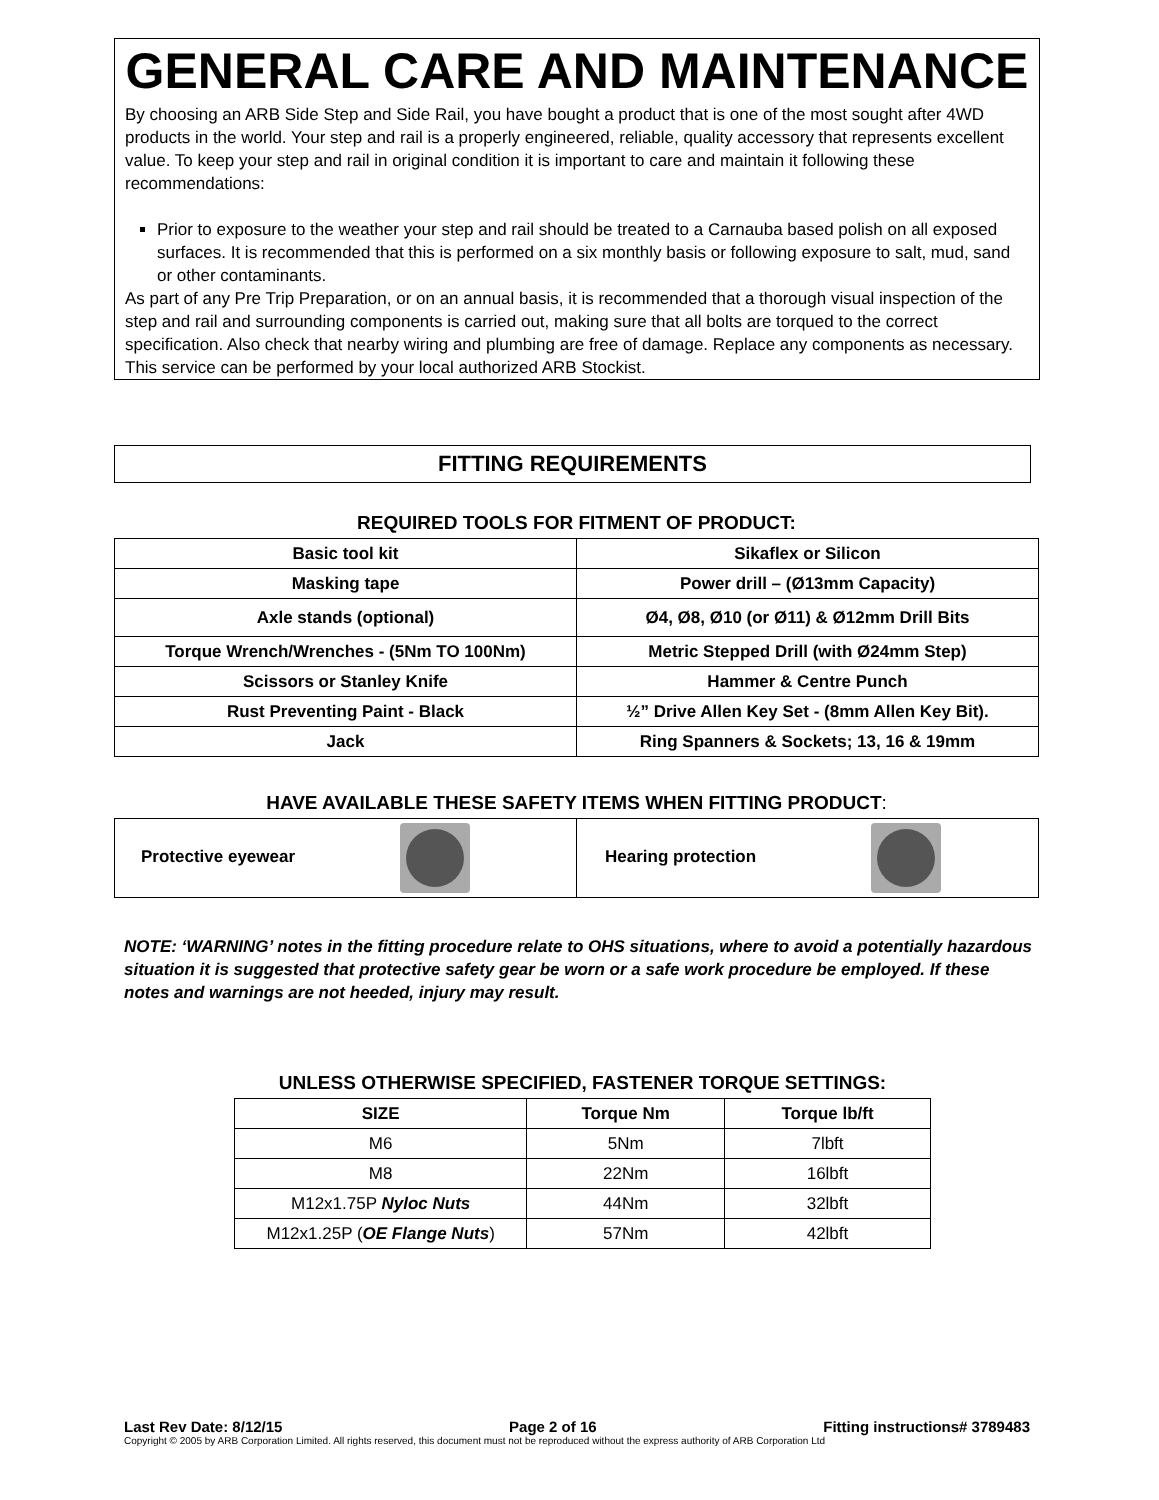GENERAL CARE AND MAINTENANCE
By choosing an ARB Side Step and Side Rail, you have bought a product that is one of the most sought after 4WD products in the world. Your step and rail is a properly engineered, reliable, quality accessory that represents excellent value. To keep your step and rail in original condition it is important to care and maintain it following these recommendations:
Prior to exposure to the weather your step and rail should be treated to a Carnauba based polish on all exposed surfaces. It is recommended that this is performed on a six monthly basis or following exposure to salt, mud, sand or other contaminants.
As part of any Pre Trip Preparation, or on an annual basis, it is recommended that a thorough visual inspection of the step and rail and surrounding components is carried out, making sure that all bolts are torqued to the correct specification. Also check that nearby wiring and plumbing are free of damage. Replace any components as necessary. This service can be performed by your local authorized ARB Stockist.
FITTING REQUIREMENTS
REQUIRED TOOLS FOR FITMENT OF PRODUCT:
| Basic tool kit | Sikaflex or Silicon |
| Masking tape | Power drill – (Ø13mm Capacity) |
| Axle stands (optional) | Ø4, Ø8, Ø10 (or Ø11) & Ø12mm Drill Bits |
| Torque Wrench/Wrenches - (5Nm TO 100Nm) | Metric Stepped Drill (with Ø24mm Step) |
| Scissors or Stanley Knife | Hammer & Centre Punch |
| Rust Preventing Paint - Black | ½” Drive Allen Key Set - (8mm Allen Key Bit). |
| Jack | Ring Spanners & Sockets; 13, 16 & 19mm |
HAVE AVAILABLE THESE SAFETY ITEMS WHEN FITTING PRODUCT:
| Protective eyewear | Hearing protection |
NOTE: ‘WARNING’ notes in the fitting procedure relate to OHS situations, where to avoid a potentially hazardous situation it is suggested that protective safety gear be worn or a safe work procedure be employed. If these notes and warnings are not heeded, injury may result.
UNLESS OTHERWISE SPECIFIED, FASTENER TORQUE SETTINGS:
| SIZE | Torque Nm | Torque lb/ft |
| --- | --- | --- |
| M6 | 5Nm | 7lbft |
| M8 | 22Nm | 16lbft |
| M12x1.75P Nyloc Nuts | 44Nm | 32lbft |
| M12x1.25P ( OE Flange Nuts ) | 57Nm | 42lbft |
Last Rev Date: 8/12/15 Page 2 of 16 Fitting instructions# 3789483
Copyright © 2005 by ARB Corporation Limited. All rights reserved, this document must not be reproduced without the express authority of ARB Corporation Ltd